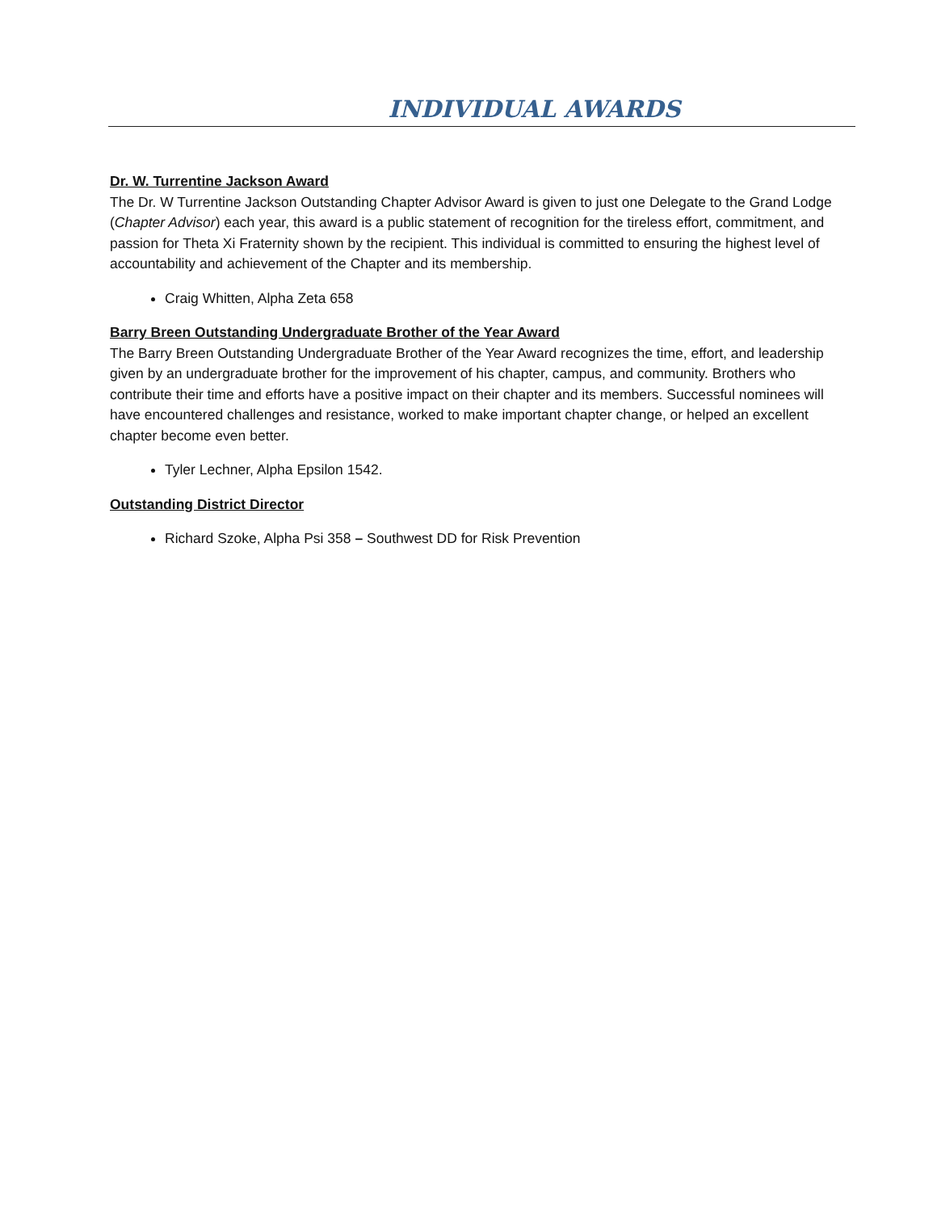INDIVIDUAL AWARDS
Dr. W. Turrentine Jackson Award
The Dr. W Turrentine Jackson Outstanding Chapter Advisor Award is given to just one Delegate to the Grand Lodge (Chapter Advisor) each year, this award is a public statement of recognition for the tireless effort, commitment, and passion for Theta Xi Fraternity shown by the recipient. This individual is committed to ensuring the highest level of accountability and achievement of the Chapter and its membership.
Craig Whitten, Alpha Zeta 658
Barry Breen Outstanding Undergraduate Brother of the Year Award
The Barry Breen Outstanding Undergraduate Brother of the Year Award recognizes the time, effort, and leadership given by an undergraduate brother for the improvement of his chapter, campus, and community. Brothers who contribute their time and efforts have a positive impact on their chapter and its members. Successful nominees will have encountered challenges and resistance, worked to make important chapter change, or helped an excellent chapter become even better.
Tyler Lechner, Alpha Epsilon 1542.
Outstanding District Director
Richard Szoke, Alpha Psi 358 – Southwest DD for Risk Prevention